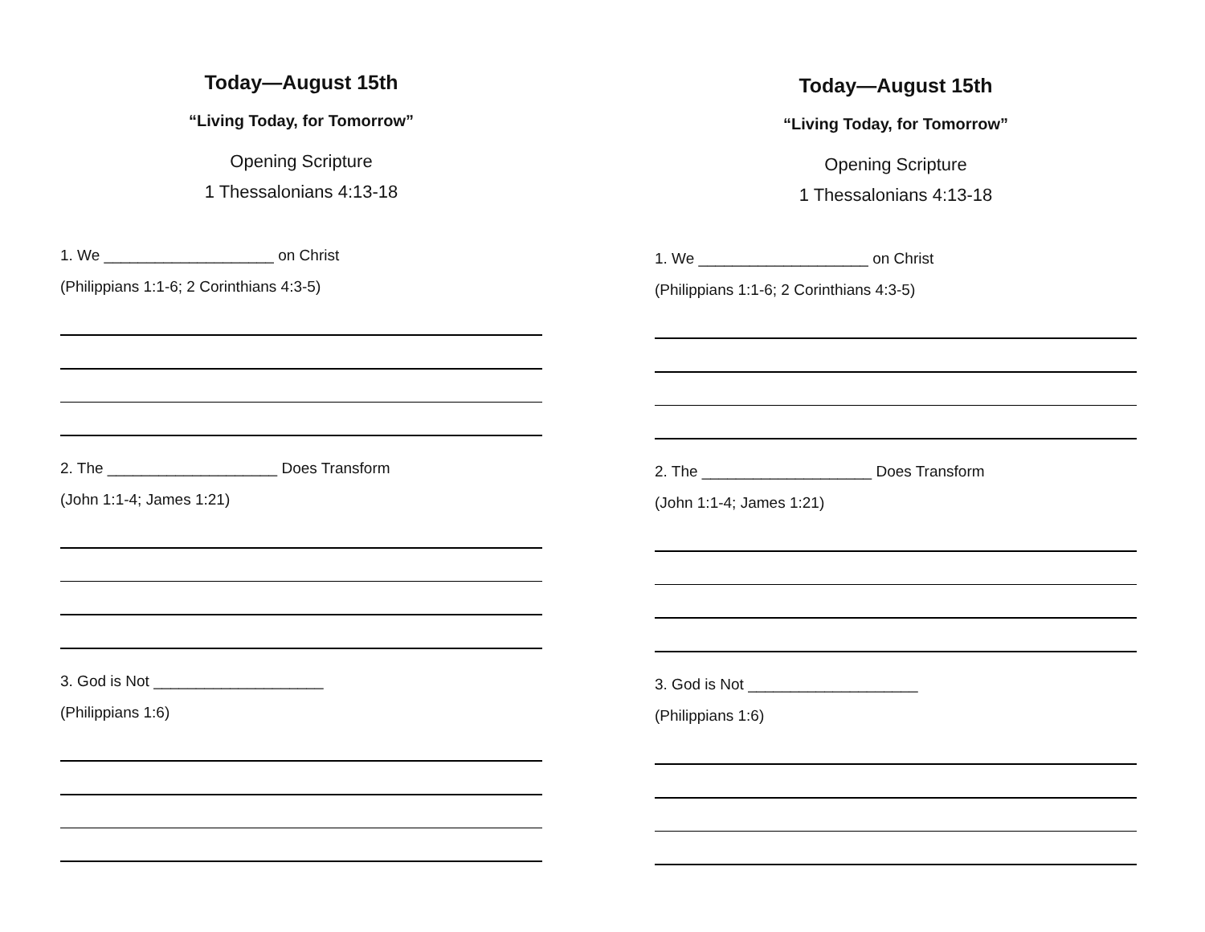Today—August 15th
“Living Today, for Tomorrow”
Opening Scripture
1 Thessalonians 4:13-18
1. We ____________________ on Christ
(Philippians 1:1-6; 2 Corinthians 4:3-5)
2. The ____________________ Does Transform
(John 1:1-4; James 1:21)
3. God is Not ____________________
(Philippians 1:6)
Today—August 15th
“Living Today, for Tomorrow”
Opening Scripture
1 Thessalonians 4:13-18
1. We ____________________ on Christ
(Philippians 1:1-6; 2 Corinthians 4:3-5)
2. The ____________________ Does Transform
(John 1:1-4; James 1:21)
3. God is Not ____________________
(Philippians 1:6)